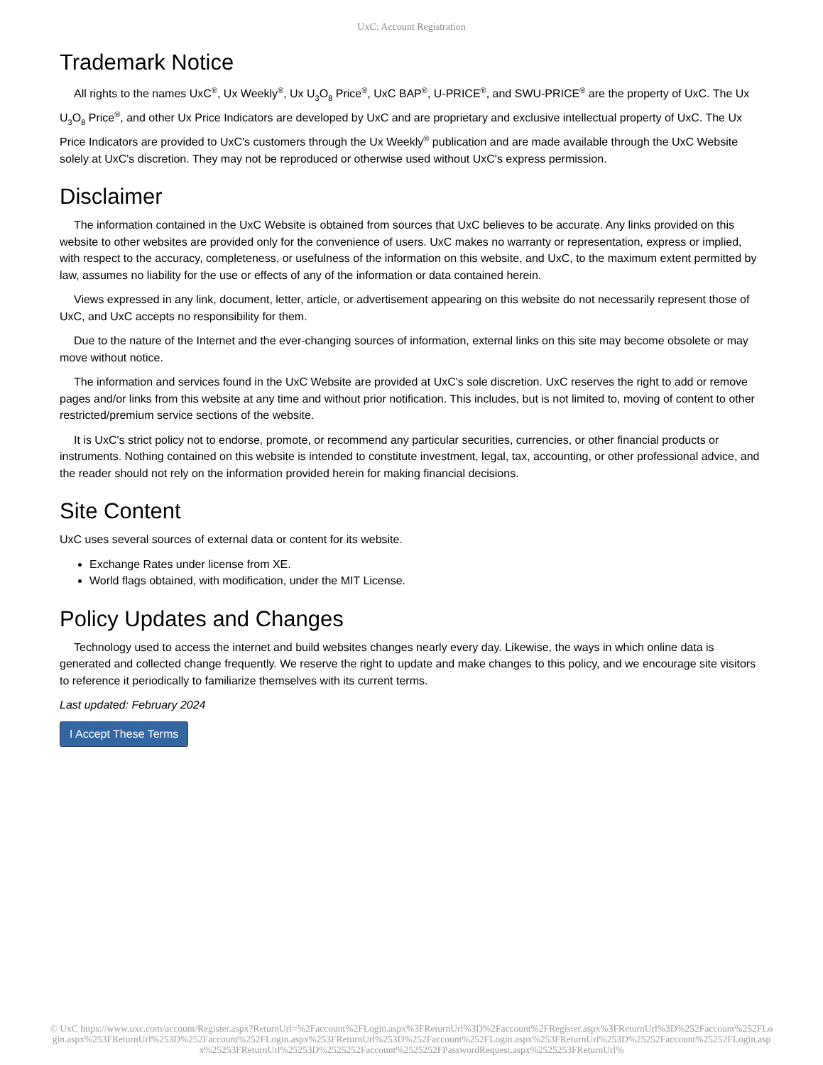UxC: Account Registration
Trademark Notice
All rights to the names UxC<sup>®</sup>, Ux Weekly<sup>®</sup>, Ux U<sub>3</sub>O<sub>8</sub> Price<sup>®</sup>, UxC BAP<sup>®</sup>, U-PRICE<sup>®</sup>, and SWU-PRICE<sup>®</sup> are the property of UxC. The Ux U<sub>3</sub>O<sub>8</sub> Price<sup>®</sup>, and other Ux Price Indicators are developed by UxC and are proprietary and exclusive intellectual property of UxC. The Ux Price Indicators are provided to UxC's customers through the Ux Weekly<sup>®</sup> publication and are made available through the UxC Website solely at UxC's discretion. They may not be reproduced or otherwise used without UxC's express permission.
Disclaimer
The information contained in the UxC Website is obtained from sources that UxC believes to be accurate. Any links provided on this website to other websites are provided only for the convenience of users. UxC makes no warranty or representation, express or implied, with respect to the accuracy, completeness, or usefulness of the information on this website, and UxC, to the maximum extent permitted by law, assumes no liability for the use or effects of any of the information or data contained herein.
Views expressed in any link, document, letter, article, or advertisement appearing on this website do not necessarily represent those of UxC, and UxC accepts no responsibility for them.
Due to the nature of the Internet and the ever-changing sources of information, external links on this site may become obsolete or may move without notice.
The information and services found in the UxC Website are provided at UxC's sole discretion. UxC reserves the right to add or remove pages and/or links from this website at any time and without prior notification. This includes, but is not limited to, moving of content to other restricted/premium service sections of the website.
It is UxC's strict policy not to endorse, promote, or recommend any particular securities, currencies, or other financial products or instruments. Nothing contained on this website is intended to constitute investment, legal, tax, accounting, or other professional advice, and the reader should not rely on the information provided herein for making financial decisions.
Site Content
UxC uses several sources of external data or content for its website.
Exchange Rates under license from XE.
World flags obtained, with modification, under the MIT License.
Policy Updates and Changes
Technology used to access the internet and build websites changes nearly every day. Likewise, the ways in which online data is generated and collected change frequently. We reserve the right to update and make changes to this policy, and we encourage site visitors to reference it periodically to familiarize themselves with its current terms.
Last updated: February 2024
I Accept These Terms
© UxC https://www.uxc.com/account/Register.aspx?ReturnUrl=%2Faccount%2FLogin.aspx%3FReturnUrl%3D%2Faccount%2FRegister.aspx%3FReturnUrl%3D%252Faccount%252FLogin.aspx%253FReturnUrl%253D%252Faccount%252FLogin.aspx%253FReturnUrl%253D%252Faccount%252FLogin.aspx%253FReturnUrl%253D%25252Faccount%25252FLogin.aspx%25253FReturnUrl%25253D%2525252Faccount%2525252FPasswordRequest.aspx%2525253FReturnUrl%